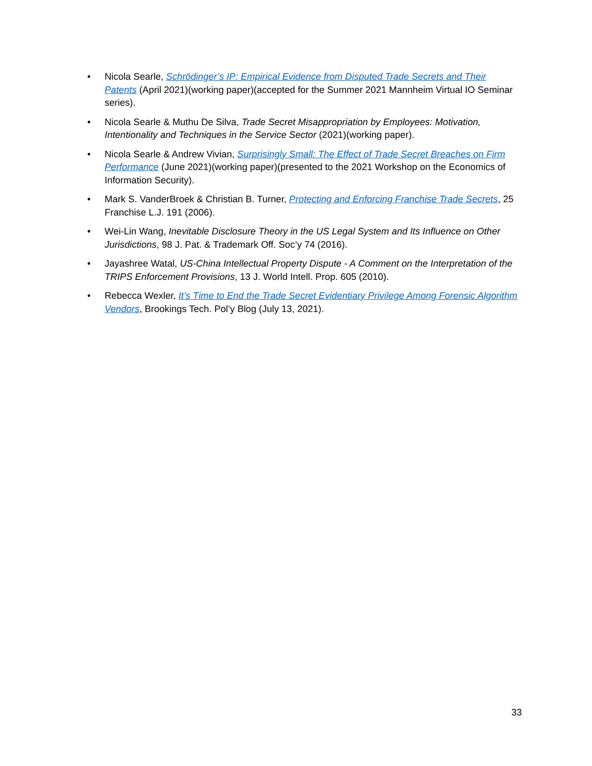• Nicola Searle, Schrödinger’s IP: Empirical Evidence from Disputed Trade Secrets and Their Patents (April 2021)(working paper)(accepted for the Summer 2021 Mannheim Virtual IO Seminar series).
• Nicola Searle & Muthu De Silva, Trade Secret Misappropriation by Employees: Motivation, Intentionality and Techniques in the Service Sector (2021)(working paper).
• Nicola Searle & Andrew Vivian, Surprisingly Small: The Effect of Trade Secret Breaches on Firm Performance (June 2021)(working paper)(presented to the 2021 Workshop on the Economics of Information Security).
• Mark S. VanderBroek & Christian B. Turner, Protecting and Enforcing Franchise Trade Secrets, 25 Franchise L.J. 191 (2006).
• Wei-Lin Wang, Inevitable Disclosure Theory in the US Legal System and Its Influence on Other Jurisdictions, 98 J. Pat. & Trademark Off. Soc’y 74 (2016).
• Jayashree Watal, US-China Intellectual Property Dispute - A Comment on the Interpretation of the TRIPS Enforcement Provisions, 13 J. World Intell. Prop. 605 (2010).
• Rebecca Wexler, It’s Time to End the Trade Secret Evidentiary Privilege Among Forensic Algorithm Vendors, Brookings Tech. Pol’y Blog (July 13, 2021).
33